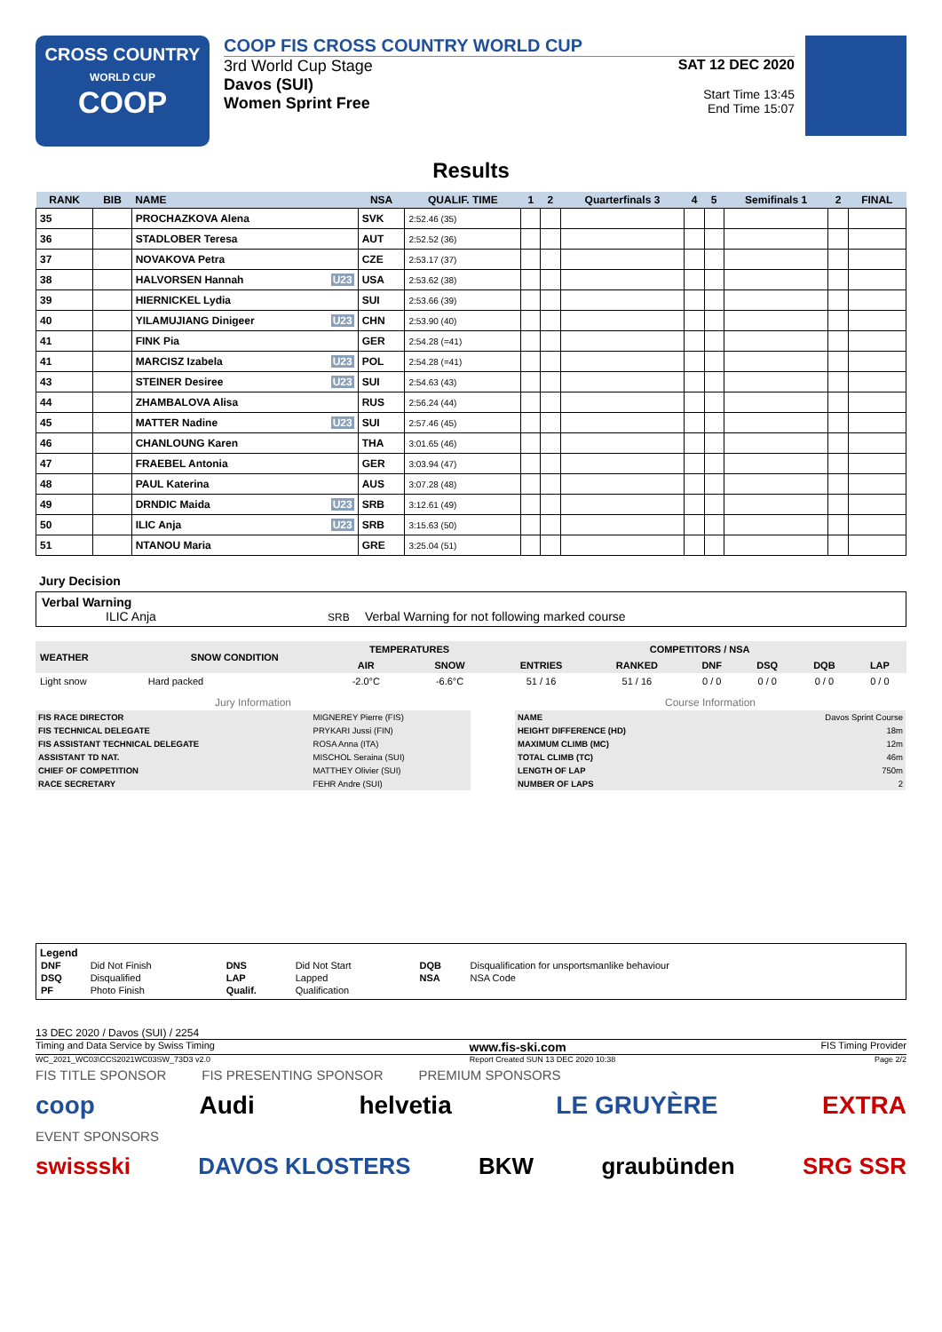CROSS COUNTRY
WORLD CUP
COOP
COOP FIS CROSS COUNTRY WORLD CUP
3rd World Cup Stage
Davos (SUI)
Women Sprint Free
SAT 12 DEC 2020
Start Time 13:45
End Time 15:07
Results
| RANK | BIB | NAME | NSA | QUALIF. TIME | 1 | 2 | Quarterfinals 3 | 4 | 5 | Semifinals 1 | 2 | FINAL |
| --- | --- | --- | --- | --- | --- | --- | --- | --- | --- | --- | --- | --- |
| 35 | | PROCHAZKOVA Alena | SVK | 2:52.46 (35) | | | | | | | | |
| 36 | | STADLOBER Teresa | AUT | 2:52.52 (36) | | | | | | | | |
| 37 | | NOVAKOVA Petra | CZE | 2:53.17 (37) | | | | | | | | |
| 38 | | HALVORSEN Hannah U23 | USA | 2:53.62 (38) | | | | | | | | |
| 39 | | HIERNICKEL Lydia | SUI | 2:53.66 (39) | | | | | | | | |
| 40 | | YILAMUJIANG Dinigeer U23 | CHN | 2:53.90 (40) | | | | | | | | |
| 41 | | FINK Pia | GER | 2:54.28 (=41) | | | | | | | | |
| 41 | | MARCISZ Izabela U23 | POL | 2:54.28 (=41) | | | | | | | | |
| 43 | | STEINER Desiree U23 | SUI | 2:54.63 (43) | | | | | | | | |
| 44 | | ZHAMBALOVA Alisa | RUS | 2:56.24 (44) | | | | | | | | |
| 45 | | MATTER Nadine U23 | SUI | 2:57.46 (45) | | | | | | | | |
| 46 | | CHANLOUNG Karen | THA | 3:01.65 (46) | | | | | | | | |
| 47 | | FRAEBEL Antonia | GER | 3:03.94 (47) | | | | | | | | |
| 48 | | PAUL Katerina | AUS | 3:07.28 (48) | | | | | | | | |
| 49 | | DRNDIC Maida U23 | SRB | 3:12.61 (49) | | | | | | | | |
| 50 | | ILIC Anja U23 | SRB | 3:15.63 (50) | | | | | | | | |
| 51 | | NTANOU Maria | GRE | 3:25.04 (51) | | | | | | | | |
Jury Decision
Verbal Warning
ILIC Anja SRB Verbal Warning for not following marked course
| WEATHER | SNOW CONDITION | TEMPERATURES | | COMPETITORS / NSA | | | | | |
| --- | --- | --- | --- | --- | --- | --- | --- | --- | --- |
| | | AIR | SNOW | ENTRIES | RANKED | DNF | DSQ | DQB | LAP |
| Light snow | Hard packed | -2.0°C | -6.6°C | 51 / 16 | 51 / 16 | 0 / 0 | 0 / 0 | 0 / 0 | 0 / 0 |
| Jury Information | |
| FIS RACE DIRECTOR | MIGNEREY Pierre (FIS) |
| FIS TECHNICAL DELEGATE | PRYKARI Jussi (FIN) |
| FIS ASSISTANT TECHNICAL DELEGATE | ROSA Anna (ITA) |
| ASSISTANT TD NAT. | MISCHOL Seraina (SUI) |
| CHIEF OF COMPETITION | MATTHEY Olivier (SUI) |
| RACE SECRETARY | FEHR Andre (SUI) |
| Course Information | |
| NAME | Davos Sprint Course |
| HEIGHT DIFFERENCE (HD) | 18m |
| MAXIMUM CLIMB (MC) | 12m |
| TOTAL CLIMB (TC) | 46m |
| LENGTH OF LAP | 750m |
| NUMBER OF LAPS | 2 |
Legend
| DNF | Did Not Finish | DNS | Did Not Start | DQB | Disqualification for unsportsmanlike behaviour |
| DSQ | Disqualified | LAP | Lapped | NSA | NSA Code |
| PF | Photo Finish | Qualif. | Qualification | | |
13 DEC 2020 / Davos (SUI) / 2254
Timing and Data Service by Swiss Timing www.fis-ski.com FIS Timing Provider
WC_2021_WC03\CCS2021WC03SW_73D3 v2.0 Report Created SUN 13 DEC 2020 10:38 Page 2/2
FIS TITLE SPONSOR FIS PRESENTING SPONSOR PREMIUM SPONSORS
coop Audi helvetia LE GRUYÈRE EXTRA
EVENT SPONSORS
swissski DAVOS KLOSTERS BKW graubünden SRG SSR